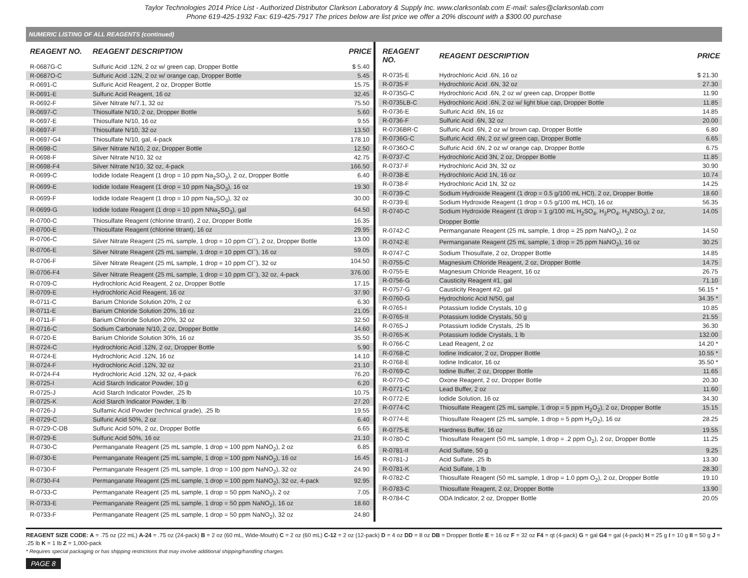Taylor Technologies 2014 Price List - Authorized Distributor Clarkson Laboratory & Supply Inc. www.clarksonlab.com E-mail: sales@clarksonlab.com
Phone 619-425-1932 Fax: 619-425-7917 The prices below are list price we offer a 20% discount with a $300.00 purchase
NUMERIC LISTING OF ALL REAGENTS (continued)
| REAGENT NO. | REAGENT DESCRIPTION | PRICE |
| --- | --- | --- |
| R-0687G-C | Sulfuric Acid .12N, 2 oz w/ green cap, Dropper Bottle | $ 5.40 |
| R-0687O-C | Sulfuric Acid .12N, 2 oz w/ orange cap, Dropper Bottle | 5.45 |
| R-0691-C | Sulfuric Acid Reagent, 2 oz, Dropper Bottle | 15.75 |
| R-0691-E | Sulfuric Acid Reagent, 16 oz | 32.45 |
| R-0692-F | Silver Nitrate N/7.1, 32 oz | 75.50 |
| R-0697-C | Thiosulfate N/10, 2 oz, Dropper Bottle | 5.60 |
| R-0697-E | Thiosulfate N/10, 16 oz | 9.55 |
| R-0697-F | Thiosulfate N/10, 32 oz | 13.50 |
| R-0697-G4 | Thiosulfate N/10, gal, 4-pack | 178.10 |
| R-0698-C | Silver Nitrate N/10, 2 oz, Dropper Bottle | 12.50 |
| R-0698-F | Silver Nitrate N/10, 32 oz | 42.75 |
| R-0698-F4 | Silver Nitrate N/10, 32 oz, 4-pack | 166.50 |
| R-0699-C | Iodide Iodate Reagent (1 drop = 10 ppm Na<sub>2</sub>SO<sub>3</sub>), 2 oz, Dropper Bottle | 6.40 |
| R-0699-E | Iodide Iodate Reagent (1 drop = 10 ppm Na<sub>2</sub>SO<sub>3</sub>), 16 oz | 19.30 |
| R-0699-F | Iodide Iodate Reagent (1 drop = 10 ppm Na<sub>2</sub>SO<sub>3</sub>), 32 oz | 30.00 |
| R-0699-G | Iodide Iodate Reagent (1 drop = 10 ppm NNa<sub>2</sub>SO<sub>3</sub>), gal | 64.50 |
| R-0700-C | Thiosulfate Reagent (chlorine titrant), 2 oz, Dropper Bottle | 16.35 |
| R-0700-E | Thiosulfate Reagent (chlorine titrant), 16 oz | 29.95 |
| R-0706-C | Silver Nitrate Reagent (25 mL sample, 1 drop = 10 ppm Cl<sup>−</sup>), 2 oz, Dropper Bottle | 13.00 |
| R-0706-E | Silver Nitrate Reagent (25 mL sample, 1 drop = 10 ppm Cl<sup>−</sup>), 16 oz | 59.05 |
| R-0706-F | Silver Nitrate Reagent (25 mL sample, 1 drop = 10 ppm Cl<sup>−</sup>), 32 oz | 104.50 |
| R-0706-F4 | Silver Nitrate Reagent (25 mL sample, 1 drop = 10 ppm Cl<sup>−</sup>), 32 oz, 4-pack | 376.00 |
| R-0709-C | Hydrochloric Acid Reagent, 2 oz, Dropper Bottle | 17.15 |
| R-0709-E | Hydrochloric Acid Reagent, 16 oz | 37.90 |
| R-0711-C | Barium Chloride Solution 20%, 2 oz | 6.30 |
| R-0711-E | Barium Chloride Solution 20%, 16 oz | 21.05 |
| R-0711-F | Barium Chloride Solution 20%, 32 oz | 32.50 |
| R-0716-C | Sodium Carbonate N/10, 2 oz, Dropper Bottle | 14.60 |
| R-0720-E | Barium Chloride Solution 30%, 16 oz | 35.50 |
| R-0724-C | Hydrochloric Acid .12N, 2 oz, Dropper Bottle | 5.90 |
| R-0724-E | Hydrochloric Acid .12N, 16 oz | 14.10 |
| R-0724-F | Hydrochloric Acid .12N, 32 oz | 21.10 |
| R-0724-F4 | Hydrochloric Acid .12N, 32 oz, 4-pack | 76.20 |
| R-0725-I | Acid Starch Indicator Powder, 10 g | 6.20 |
| R-0725-J | Acid Starch Indicator Powder, .25 lb | 10.75 |
| R-0725-K | Acid Starch Indicator Powder, 1 lb | 27.20 |
| R-0726-J | Sulfamic Acid Powder (technical grade), .25 lb | 19.55 |
| R-0729-C | Sulfuric Acid 50%, 2 oz | 6.40 |
| R-0729-C-DB | Sulfuric Acid 50%, 2 oz, Dropper Bottle | 6.65 |
| R-0729-E | Sulfuric Acid 50%, 16 oz | 21.10 |
| R-0730-C | Permanganate Reagent (25 mL sample, 1 drop = 100 ppm NaNO<sub>2</sub>), 2 oz | 6.85 |
| R-0730-E | Permanganate Reagent (25 mL sample, 1 drop = 100 ppm NaNO<sub>2</sub>), 16 oz | 16.45 |
| R-0730-F | Permanganate Reagent (25 mL sample, 1 drop = 100 ppm NaNO<sub>2</sub>), 32 oz | 24.90 |
| R-0730-F4 | Permanganate Reagent (25 mL sample, 1 drop = 100 ppm NaNO<sub>2</sub>), 32 oz, 4-pack | 92.95 |
| R-0733-C | Permanganate Reagent (25 mL sample, 1 drop = 50 ppm NaNO<sub>2</sub>), 2 oz | 7.05 |
| R-0733-E | Permanganate Reagent (25 mL sample, 1 drop = 50 ppm NaNO<sub>2</sub>), 16 oz | 18.60 |
| R-0733-F | Permanganate Reagent (25 mL sample, 1 drop = 50 ppm NaNO<sub>2</sub>), 32 oz | 24.80 |
| REAGENT NO. | REAGENT DESCRIPTION | PRICE |
| --- | --- | --- |
| R-0735-E | Hydrochloric Acid .6N, 16 oz | $ 21.30 |
| R-0735-F | Hydrochloric Acid .6N, 32 oz | 27.30 |
| R-0735G-C | Hydrochloric Acid .6N, 2 oz w/ green cap, Dropper Bottle | 11.90 |
| R-0735LB-C | Hydrochloric Acid .6N, 2 oz w/ light blue cap, Dropper Bottle | 11.85 |
| R-0736-E | Sulfuric Acid .6N, 16 oz | 14.85 |
| R-0736-F | Sulfuric Acid .6N, 32 oz | 20.00 |
| R-0736BR-C | Sulfuric Acid .6N, 2 oz w/ brown cap, Dropper Bottle | 6.80 |
| R-0736G-C | Sulfuric Acid .6N, 2 oz w/ green cap, Dropper Bottle | 6.65 |
| R-0736O-C | Sulfuric Acid .6N, 2 oz w/ orange cap, Dropper Bottle | 6.75 |
| R-0737-C | Hydrochloric Acid 3N, 2 oz, Dropper Bottle | 11.85 |
| R-0737-F | Hydrochloric Acid 3N, 32 oz | 30.90 |
| R-0738-E | Hydrochloric Acid 1N, 16 oz | 10.74 |
| R-0738-F | Hydrochloric Acid 1N, 32 oz | 14.25 |
| R-0739-C | Sodium Hydroxide Reagent (1 drop = 0.5 g/100 mL HCl), 2 oz, Dropper Bottle | 18.60 |
| R-0739-E | Sodium Hydroxide Reagent (1 drop = 0.5 g/100 mL HCl), 16 oz | 56.35 |
| R-0740-C | Sodium Hydroxide Reagent (1 drop = 1 g/100 mL H<sub>2</sub>SO<sub>4</sub>, H<sub>3</sub>PO<sub>4</sub>, H<sub>3</sub>NSO<sub>3</sub>), 2 oz, Dropper Bottle | 14.05 |
| R-0742-C | Permanganate Reagent (25 mL sample, 1 drop = 25 ppm NaNO<sub>2</sub>), 2 oz | 14.50 |
| R-0742-E | Permanganate Reagent (25 mL sample, 1 drop = 25 ppm NaNO<sub>2</sub>), 16 oz | 30.25 |
| R-0747-C | Sodium Thiosulfate, 2 oz, Dropper Bottle | 14.85 |
| R-0755-C | Magnesium Chloride Reagent, 2 oz, Dropper Bottle | 14.75 |
| R-0755-E | Magnesium Chloride Reagent, 16 oz | 26.75 |
| R-0756-G | Causticity Reagent #1, gal | 71.10 |
| R-0757-G | Causticity Reagent #2, gal | 56.15 * |
| R-0760-G | Hydrochloric Acid N/50, gal | 34.35 * |
| R-0765-I | Potassium Iodide Crystals, 10 g | 10.85 |
| R-0765-II | Potassium Iodide Crystals, 50 g | 21.55 |
| R-0765-J | Potassium Iodide Crystals, .25 lb | 36.30 |
| R-0765-K | Potassium Iodide Crystals, 1 lb | 132.00 |
| R-0766-C | Lead Reagent, 2 oz | 14.20 * |
| R-0768-C | Iodine Indicator, 2 oz, Dropper Bottle | 10.55 * |
| R-0768-E | Iodine Indicator, 16 oz | 35.50 * |
| R-0769-C | Iodine Buffer, 2 oz, Dropper Bottle | 11.65 |
| R-0770-C | Oxone Reagent, 2 oz, Dropper Bottle | 20.30 |
| R-0771-C | Lead Buffer, 2 oz | 11.60 |
| R-0772-E | Iodide Solution, 16 oz | 34.30 |
| R-0774-C | Thiosulfate Reagent (25 mL sample, 1 drop = 5 ppm H<sub>2</sub>O<sub>2</sub>), 2 oz, Dropper Bottle | 15.15 |
| R-0774-E | Thiosulfate Reagent (25 mL sample, 1 drop = 5 ppm H<sub>2</sub>O<sub>2</sub>), 16 oz | 28.25 |
| R-0775-E | Hardness Buffer, 16 oz | 19.55 |
| R-0780-C | Thiosulfate Reagent (50 mL sample, 1 drop = .2 ppm O<sub>2</sub>), 2 oz, Dropper Bottle | 11.25 |
| R-0781-II | Acid Sulfate, 50 g | 9.25 |
| R-0781-J | Acid Sulfate, .25 lb | 13.30 |
| R-0781-K | Acid Sulfate, 1 lb | 28.30 |
| R-0782-C | Thiosulfate Reagent (50 mL sample, 1 drop = 1.0 ppm O<sub>2</sub>), 2 oz, Dropper Bottle | 19.10 |
| R-0783-C | Thiosulfate Reagent, 2 oz, Dropper Bottle | 13.90 |
| R-0784-C | ODA Indicator, 2 oz, Dropper Bottle | 20.05 |
REAGENT SIZE CODE: A = .75 oz (22 mL) A-24 = .75 oz (24-pack) B = 2 oz (60 mL, Wide-Mouth) C = 2 oz (60 mL) C-12 = 2 oz (12-pack) D = 4 oz DD = 8 oz DB = Dropper Bottle E = 16 oz F = 32 oz F4 = qt (4-pack) G = gal G4 = gal (4-pack) H = 25 g I = 10 g II = 50 g J = .25 lb K = 1 lb Z = 1,000-pack
* Requires special packaging or has shipping restrictions that may involve additional shipping/handling charges.
PAGE 8